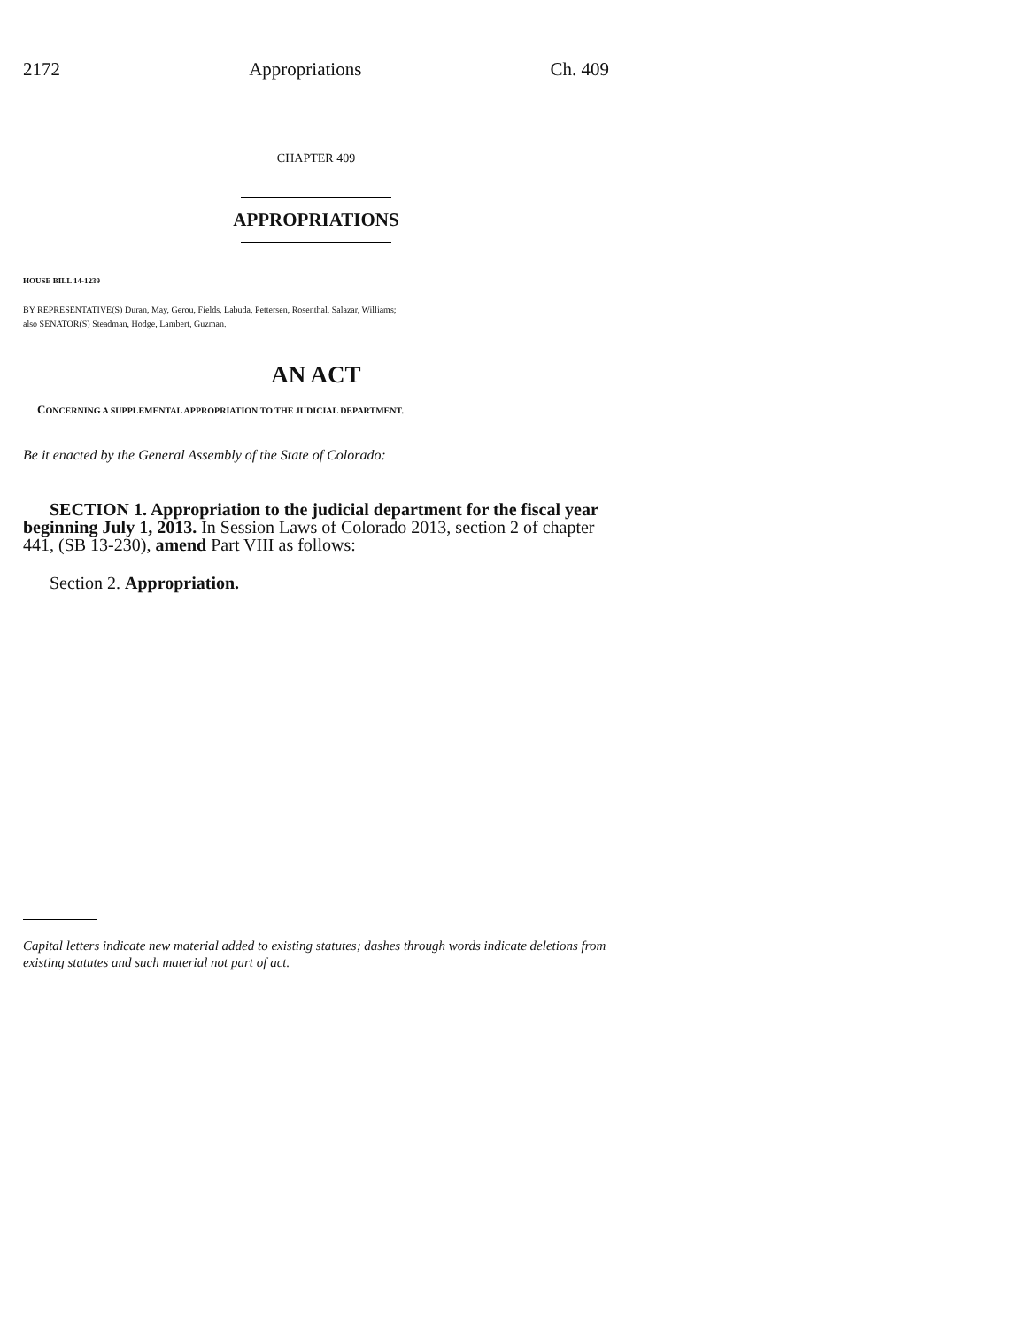2172 Appropriations Ch. 409
CHAPTER 409
APPROPRIATIONS
HOUSE BILL 14-1239
BY REPRESENTATIVE(S) Duran, May, Gerou, Fields, Labuda, Pettersen, Rosenthal, Salazar, Williams;
also SENATOR(S) Steadman, Hodge, Lambert, Guzman.
AN ACT
CONCERNING A SUPPLEMENTAL APPROPRIATION TO THE JUDICIAL DEPARTMENT.
Be it enacted by the General Assembly of the State of Colorado:
SECTION 1. Appropriation to the judicial department for the fiscal year beginning July 1, 2013. In Session Laws of Colorado 2013, section 2 of chapter 441, (SB 13-230), amend Part VIII as follows:
Section 2. Appropriation.
Capital letters indicate new material added to existing statutes; dashes through words indicate deletions from existing statutes and such material not part of act.